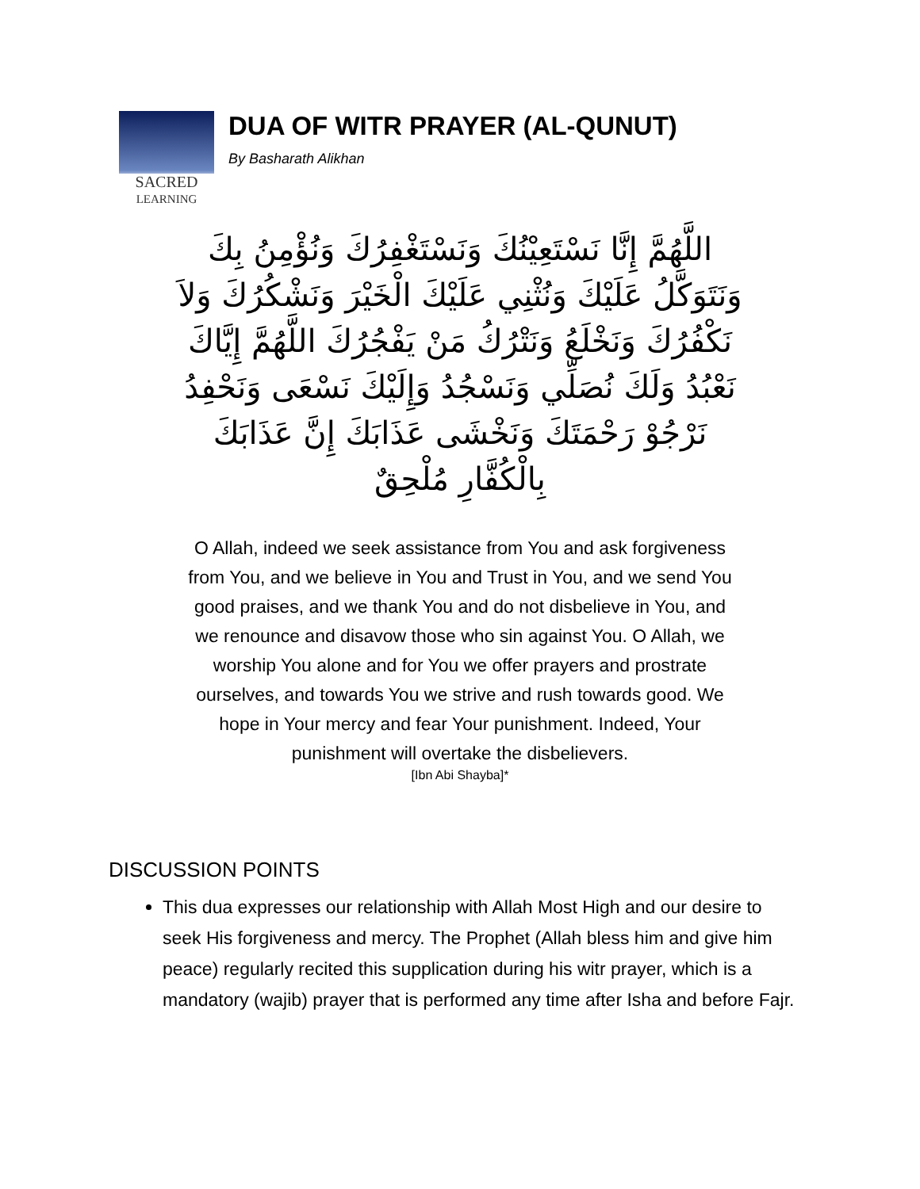SACRED
LEARNING
DUA OF WITR PRAYER (AL-QUNUT)
By Basharath Alikhan
اللَّهُمَّ إِنَّا نَسْتَعِيْنُكَ وَنَسْتَغْفِرُكَ وَنُؤْمِنُ بِكَ وَنَتَوَكَّلُ عَلَيْكَ وَنُثْنِي عَلَيْكَ الْخَيْرَ وَنَشْكُرُكَ وَلاَ نَكْفُرُكَ وَنَخْلَعُ وَنَتْرُكُ مَنْ يَفْجُرُكَ اللَّهُمَّ إِيَّاكَ نَعْبُدُ وَلَكَ نُصَلِّي وَنَسْجُدُ وَإِلَيْكَ نَسْعَى وَنَحْفِدُ نَرْجُوْ رَحْمَتَكَ وَنَخْشَى عَذَابَكَ إِنَّ عَذَابَكَ بِالْكُفَّارِ مُلْحِقٌ
O Allah, indeed we seek assistance from You and ask forgiveness from You, and we believe in You and Trust in You, and we send You good praises, and we thank You and do not disbelieve in You, and we renounce and disavow those who sin against You. O Allah, we worship You alone and for You we offer prayers and prostrate ourselves, and towards You we strive and rush towards good. We hope in Your mercy and fear Your punishment. Indeed, Your punishment will overtake the disbelievers.
[Ibn Abi Shayba]*
DISCUSSION POINTS
This dua expresses our relationship with Allah Most High and our desire to seek His forgiveness and mercy. The Prophet (Allah bless him and give him peace) regularly recited this supplication during his witr prayer, which is a mandatory (wajib) prayer that is performed any time after Isha and before Fajr.